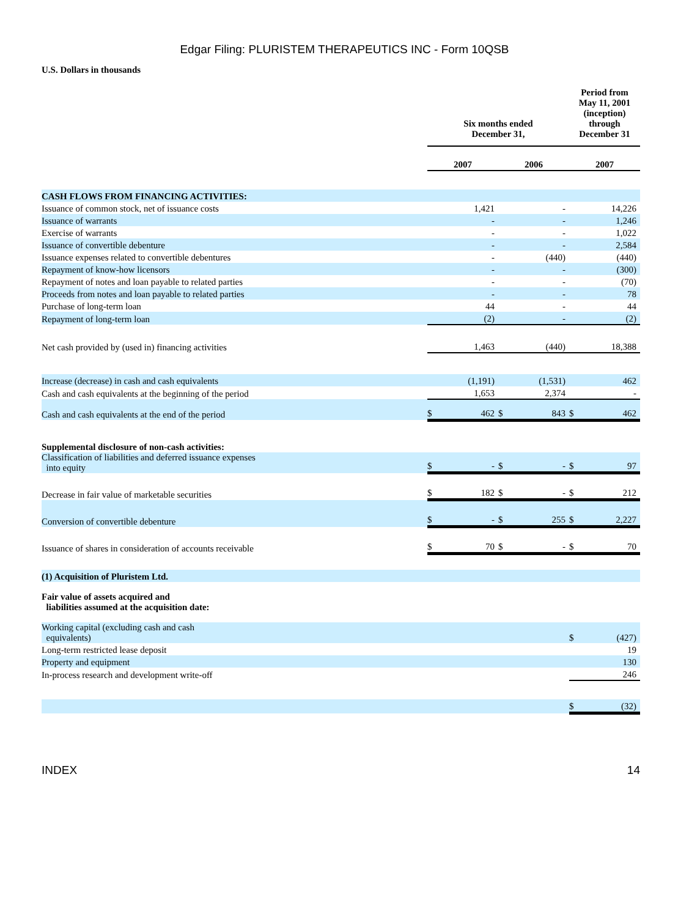Edgar Filing: PLURISTEM THERAPEUTICS INC - Form 10QSB
U.S. Dollars in thousands
| | Six months ended December 31, | | | | Period from May 11, 2001 (inception) through December 31 | |
| --- | --- | --- | --- | --- | --- | --- |
| | 2007 | | 2006 | | 2007 | |
| CASH FLOWS FROM FINANCING ACTIVITIES: | | | | | | |
| Issuance of common stock, net of issuance costs | | 1,421 | | - | | 14,226 |
| Issuance of warrants | | - | | - | | 1,246 |
| Exercise of warrants | | - | | - | | 1,022 |
| Issuance of convertible debenture | | - | | - | | 2,584 |
| Issuance expenses related to convertible debentures | | - | | (440) | | (440) |
| Repayment of know-how licensors | | - | | - | | (300) |
| Repayment of notes and loan payable to related parties | | - | | - | | (70) |
| Proceeds from notes and loan payable to related parties | | - | | - | | 78 |
| Purchase of long-term loan | | 44 | | - | | 44 |
| Repayment of long-term loan | | (2) | | - | | (2) |
| Net cash provided by (used in) financing activities | | 1,463 | | (440) | | 18,388 |
| Increase (decrease) in cash and cash equivalents | | (1,191) | | (1,531) | | 462 |
| Cash and cash equivalents at the beginning of the period | | 1,653 | | 2,374 | | - |
| Cash and cash equivalents at the end of the period | $ | 462 | $ | 843 | $ | 462 |
| Supplemental disclosure of non-cash activities: | | | | | | |
| Classification of liabilities and deferred issuance expenses into equity | $ | - | $ | - | $ | 97 |
| Decrease in fair value of marketable securities | $ | 182 | $ | - | $ | 212 |
| Conversion of convertible debenture | $ | - | $ | 255 | $ | 2,227 |
| Issuance of shares in consideration of accounts receivable | $ | 70 | $ | - | $ | 70 |
| (1) Acquisition of Pluristem Ltd. | | | | | | |
| Fair value of assets acquired and liabilities assumed at the acquisition date: | | | | | | |
| Working capital (excluding cash and cash equivalents) | | | | | $ | (427) |
| Long-term restricted lease deposit | | | | | | 19 |
| Property and equipment | | | | | | 130 |
| In-process research and development write-off | | | | | | 246 |
| | | | | | $ | (32) |
INDEX 14